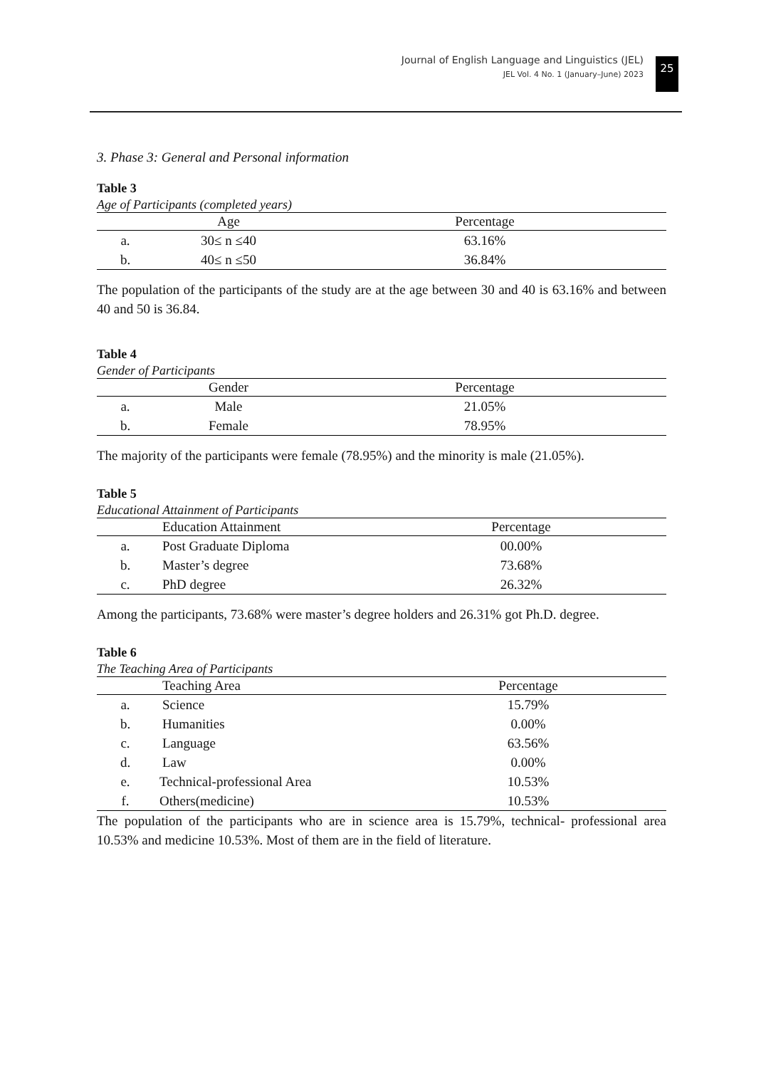Journal of English Language and Linguistics (JEL)
JEL Vol. 4 No. 1 (January–June) 2023
25
3. Phase 3: General and Personal information
Table 3
Age of Participants (completed years)
| | Age | Percentage |
| --- | --- | --- |
| a. | 30≤ n ≤40 | 63.16% |
| b. | 40≤ n ≤50 | 36.84% |
The population of the participants of the study are at the age between 30 and 40 is 63.16% and between 40 and 50 is 36.84.
Table 4
Gender of Participants
| | Gender | Percentage |
| --- | --- | --- |
| a. | Male | 21.05% |
| b. | Female | 78.95% |
The majority of the participants were female (78.95%) and the minority is male (21.05%).
Table 5
Educational Attainment of Participants
| | Education Attainment | Percentage |
| --- | --- | --- |
| a. | Post Graduate Diploma | 00.00% |
| b. | Master’s degree | 73.68% |
| c. | PhD degree | 26.32% |
Among the participants, 73.68% were master’s degree holders and 26.31% got Ph.D. degree.
Table 6
The Teaching Area of Participants
| | Teaching Area | Percentage |
| --- | --- | --- |
| a. | Science | 15.79% |
| b. | Humanities | 0.00% |
| c. | Language | 63.56% |
| d. | Law | 0.00% |
| e. | Technical-professional Area | 10.53% |
| f. | Others(medicine) | 10.53% |
The population of the participants who are in science area is 15.79%, technical- professional area 10.53% and medicine 10.53%. Most of them are in the field of literature.